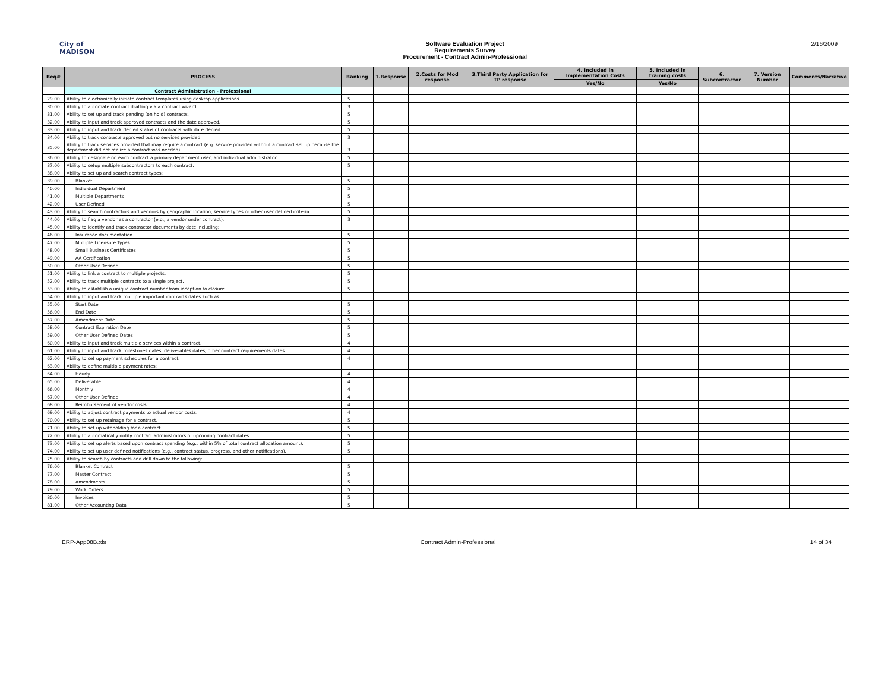City of
MADISON
Software Evaluation Project
Requirements Survey
Procurement - Contract Admin-Professional
2/16/2009
| Req# | PROCESS | Ranking | 1.Response | 2.Costs for Mod response | 3.Third Party Application for TP response | 4. Included in Implementation Costs | 5. Included in training costs | 6. Subcontractor | 7. Version Number | Comments/Narrative |
| --- | --- | --- | --- | --- | --- | --- | --- | --- | --- | --- |
| | | | | | | Yes/No | Yes/No | | | |
| | Contract Administration - Professional | | | | | | | | | |
| 29.00 | Ability to electronically initiate contract templates using desktop applications. | 5 | | | | | | | | |
| 30.00 | Ability to automate contract drafting via a contract wizard. | 3 | | | | | | | | |
| 31.00 | Ability to set up and track pending (on hold) contracts. | 5 | | | | | | | | |
| 32.00 | Ability to input and track approved contracts and the date approved. | 5 | | | | | | | | |
| 33.00 | Ability to input and track denied status of contracts with date denied. | 5 | | | | | | | | |
| 34.00 | Ability to track contracts approved but no services provided. | 3 | | | | | | | | |
| 35.00 | Ability to track services provided that may require a contract (e.g. service provided without a contract set up because the department did not realize a contract was needed). | 3 | | | | | | | | |
| 36.00 | Ability to designate on each contract a primary department user, and individual administrator. | 5 | | | | | | | | |
| 37.00 | Ability to setup multiple subcontractors to each contract. | 5 | | | | | | | | |
| 38.00 | Ability to set up and search contract types: | | | | | | | | | |
| 39.00 | Blanket | 5 | | | | | | | | |
| 40.00 | Individual Department | 5 | | | | | | | | |
| 41.00 | Multiple Departments | 5 | | | | | | | | |
| 42.00 | User Defined | 5 | | | | | | | | |
| 43.00 | Ability to search contractors and vendors by geographic location, service types or other user defined criteria. | 5 | | | | | | | | |
| 44.00 | Ability to flag a vendor as a contractor (e.g., a vendor under contract). | 3 | | | | | | | | |
| 45.00 | Ability to identify and track contractor documents by date including: | | | | | | | | | |
| 46.00 | Insurance documentation | 5 | | | | | | | | |
| 47.00 | Multiple Licensure Types | 5 | | | | | | | | |
| 48.00 | Small Business Certificates | 5 | | | | | | | | |
| 49.00 | AA Certification | 5 | | | | | | | | |
| 50.00 | Other User Defined | 5 | | | | | | | | |
| 51.00 | Ability to link a contract to multiple projects. | 5 | | | | | | | | |
| 52.00 | Ability to track multiple contracts to a single project. | 5 | | | | | | | | |
| 53.00 | Ability to establish a unique contract number from inception to closure. | 5 | | | | | | | | |
| 54.00 | Ability to input and track multiple important contracts dates such as: | | | | | | | | | |
| 55.00 | Start Date | 5 | | | | | | | | |
| 56.00 | End Date | 5 | | | | | | | | |
| 57.00 | Amendment Date | 5 | | | | | | | | |
| 58.00 | Contract Expiration Date | 5 | | | | | | | | |
| 59.00 | Other User Defined Dates | 5 | | | | | | | | |
| 60.00 | Ability to input and track multiple services within a contract. | 4 | | | | | | | | |
| 61.00 | Ability to input and track milestones dates, deliverables dates, other contract requirements dates. | 4 | | | | | | | | |
| 62.00 | Ability to set up payment schedules for a contract. | 4 | | | | | | | | |
| 63.00 | Ability to define multiple payment rates: | | | | | | | | | |
| 64.00 | Hourly | 4 | | | | | | | | |
| 65.00 | Deliverable | 4 | | | | | | | | |
| 66.00 | Monthly | 4 | | | | | | | | |
| 67.00 | Other User Defined | 4 | | | | | | | | |
| 68.00 | Reimbursement of vendor costs | 4 | | | | | | | | |
| 69.00 | Ability to adjust contract payments to actual vendor costs. | 4 | | | | | | | | |
| 70.00 | Ability to set up retainage for a contract. | 5 | | | | | | | | |
| 71.00 | Ability to set up withholding for a contract. | 5 | | | | | | | | |
| 72.00 | Ability to automatically notify contract administrators of upcoming contract dates. | 5 | | | | | | | | |
| 73.00 | Ability to set up alerts based upon contract spending (e.g., within 5% of total contract allocation amount). | 5 | | | | | | | | |
| 74.00 | Ability to set up user defined notifications (e.g., contract status, progress, and other notifications). | 5 | | | | | | | | |
| 75.00 | Ability to search by contracts and drill down to the following: | | | | | | | | | |
| 76.00 | Blanket Contract | 5 | | | | | | | | |
| 77.00 | Master Contract | 5 | | | | | | | | |
| 78.00 | Amendments | 5 | | | | | | | | |
| 79.00 | Work Orders | 5 | | | | | | | | |
| 80.00 | Invoices | 5 | | | | | | | | |
| 81.00 | Other Accounting Data | 5 | | | | | | | | |
ERP-App08B.xls Contract Admin-Professional 14 of 34